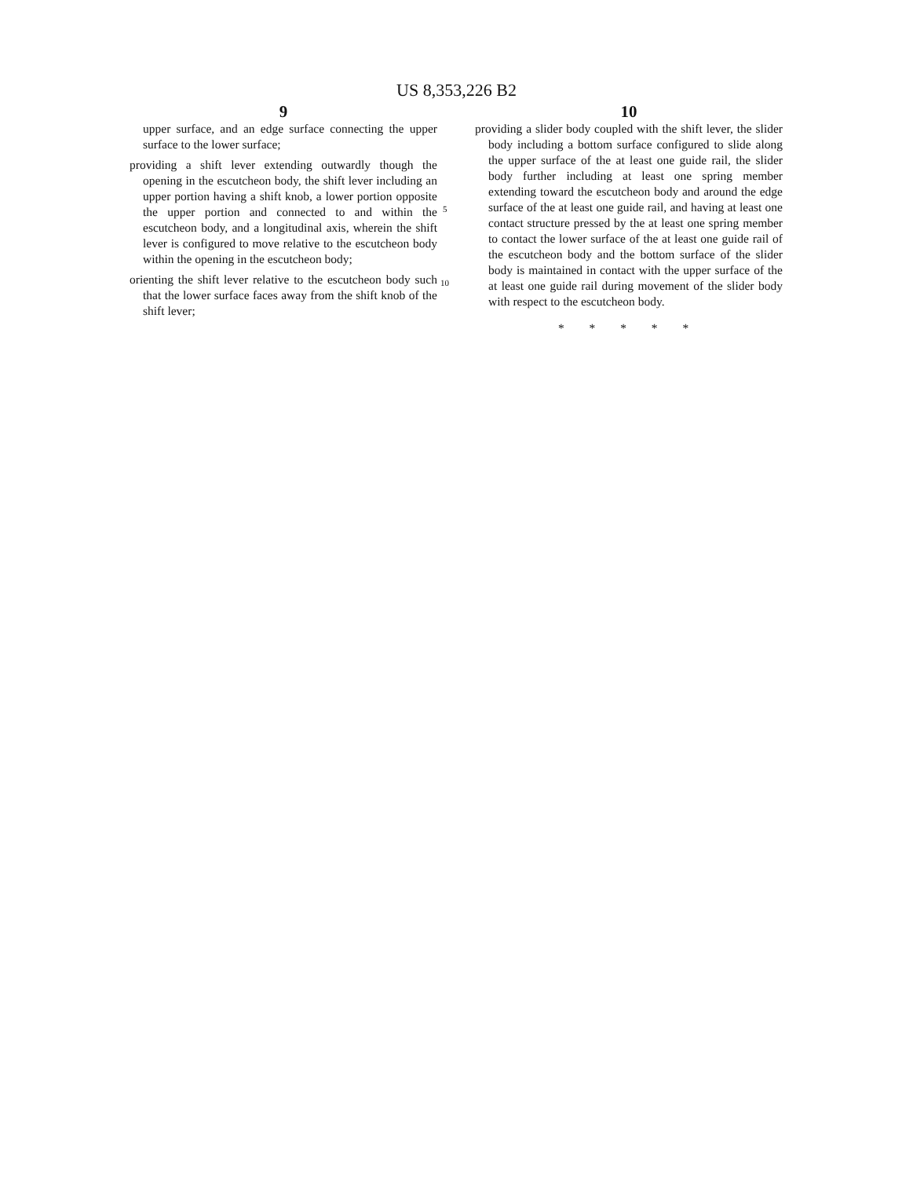US 8,353,226 B2
9
upper surface, and an edge surface connecting the upper surface to the lower surface;
providing a shift lever extending outwardly though the opening in the escutcheon body, the shift lever including an upper portion having a shift knob, a lower portion opposite the upper portion and connected to and within the escutcheon body, and a longitudinal axis, wherein the shift lever is configured to move relative to the escutcheon body within the opening in the escutcheon body;
orienting the shift lever relative to the escutcheon body such that the lower surface faces away from the shift knob of the shift lever;
5
10
10
providing a slider body coupled with the shift lever, the slider body including a bottom surface configured to slide along the upper surface of the at least one guide rail, the slider body further including at least one spring member extending toward the escutcheon body and around the edge surface of the at least one guide rail, and having at least one contact structure pressed by the at least one spring member to contact the lower surface of the at least one guide rail of the escutcheon body and the bottom surface of the slider body is maintained in contact with the upper surface of the at least one guide rail during movement of the slider body with respect to the escutcheon body.
* * * * *